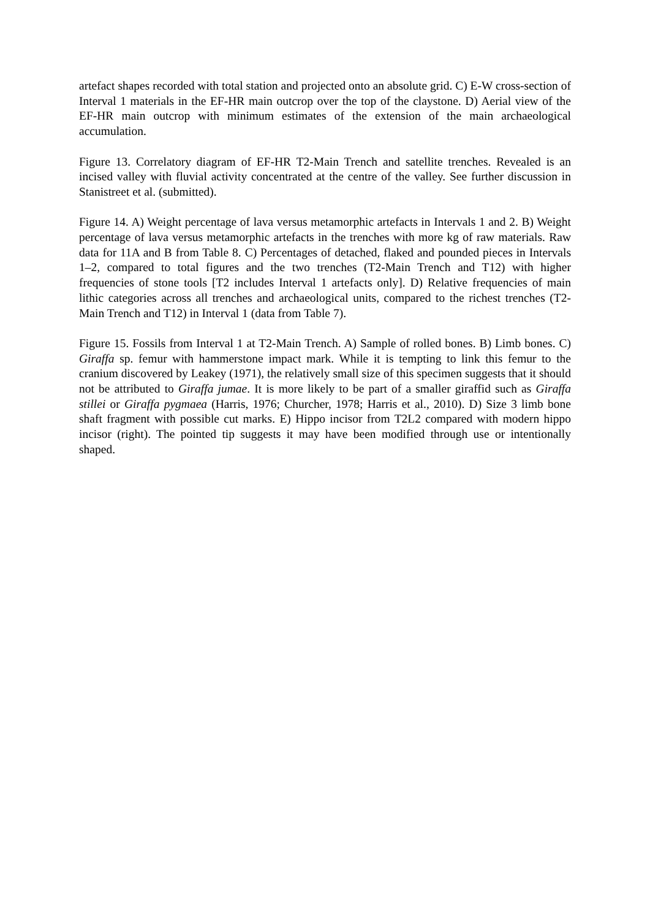artefact shapes recorded with total station and projected onto an absolute grid. C) E-W cross-section of Interval 1 materials in the EF-HR main outcrop over the top of the claystone. D) Aerial view of the EF-HR main outcrop with minimum estimates of the extension of the main archaeological accumulation.
Figure 13. Correlatory diagram of EF-HR T2-Main Trench and satellite trenches. Revealed is an incised valley with fluvial activity concentrated at the centre of the valley. See further discussion in Stanistreet et al. (submitted).
Figure 14. A) Weight percentage of lava versus metamorphic artefacts in Intervals 1 and 2. B) Weight percentage of lava versus metamorphic artefacts in the trenches with more kg of raw materials. Raw data for 11A and B from Table 8. C) Percentages of detached, flaked and pounded pieces in Intervals 1–2, compared to total figures and the two trenches (T2-Main Trench and T12) with higher frequencies of stone tools [T2 includes Interval 1 artefacts only]. D) Relative frequencies of main lithic categories across all trenches and archaeological units, compared to the richest trenches (T2-Main Trench and T12) in Interval 1 (data from Table 7).
Figure 15. Fossils from Interval 1 at T2-Main Trench. A) Sample of rolled bones. B) Limb bones. C) Giraffa sp. femur with hammerstone impact mark. While it is tempting to link this femur to the cranium discovered by Leakey (1971), the relatively small size of this specimen suggests that it should not be attributed to Giraffa jumae. It is more likely to be part of a smaller giraffid such as Giraffa stillei or Giraffa pygmaea (Harris, 1976; Churcher, 1978; Harris et al., 2010). D) Size 3 limb bone shaft fragment with possible cut marks. E) Hippo incisor from T2L2 compared with modern hippo incisor (right). The pointed tip suggests it may have been modified through use or intentionally shaped.